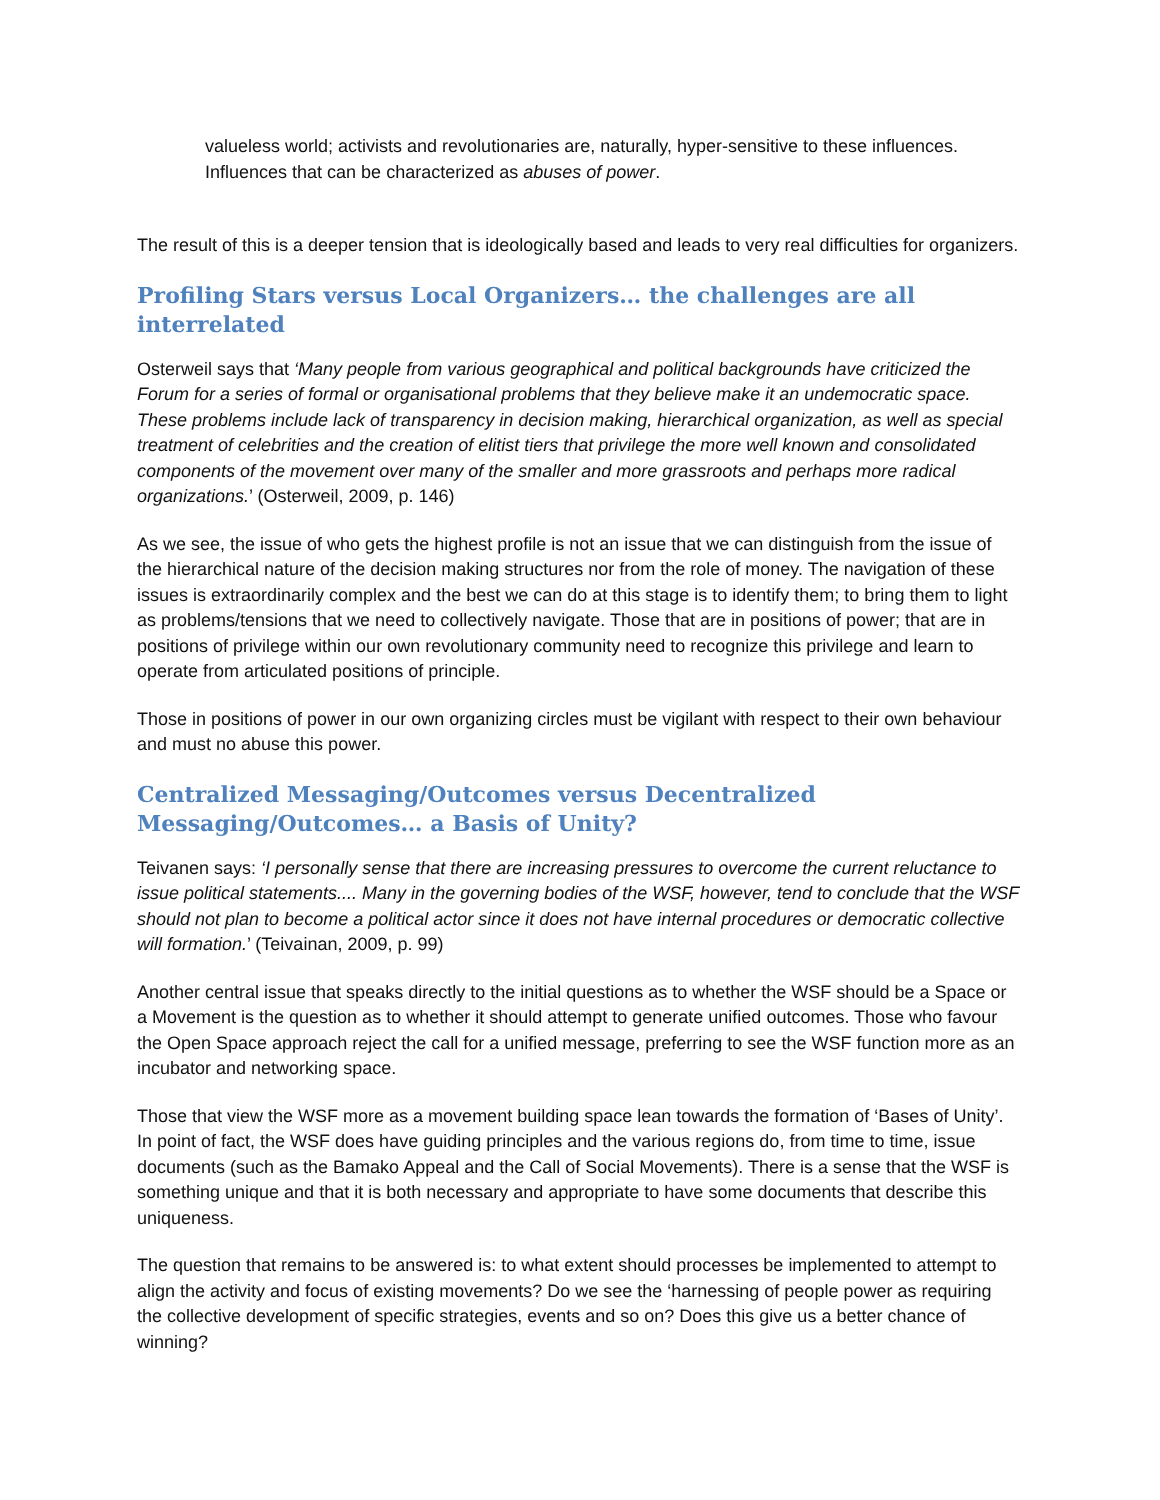valueless world; activists and revolutionaries are, naturally, hyper-sensitive to these influences. Influences that can be characterized as abuses of power.
The result of this is a deeper tension that is ideologically based and leads to very real difficulties for organizers.
Profiling Stars versus Local Organizers… the challenges are all interrelated
Osterweil says that ‘Many people from various geographical and political backgrounds have criticized the Forum for a series of formal or organisational problems that they believe make it an undemocratic space. These problems include lack of transparency in decision making, hierarchical organization, as well as special treatment of celebrities and the creation of elitist tiers that privilege the more well known and consolidated components of the movement over many of the smaller and more grassroots and perhaps more radical organizations.’ (Osterweil, 2009, p. 146)
As we see, the issue of who gets the highest profile is not an issue that we can distinguish from the issue of the hierarchical nature of the decision making structures nor from the role of money. The navigation of these issues is extraordinarily complex and the best we can do at this stage is to identify them; to bring them to light as problems/tensions that we need to collectively navigate. Those that are in positions of power; that are in positions of privilege within our own revolutionary community need to recognize this privilege and learn to operate from articulated positions of principle.
Those in positions of power in our own organizing circles must be vigilant with respect to their own behaviour and must no abuse this power.
Centralized Messaging/Outcomes versus Decentralized
Messaging/Outcomes… a Basis of Unity?
Teivanen says: ‘I personally sense that there are increasing pressures to overcome the current reluctance to issue political statements.... Many in the governing bodies of the WSF, however, tend to conclude that the WSF should not plan to become a political actor since it does not have internal procedures or democratic collective will formation.’ (Teivainan, 2009, p. 99)
Another central issue that speaks directly to the initial questions as to whether the WSF should be a Space or a Movement is the question as to whether it should attempt to generate unified outcomes. Those who favour the Open Space approach reject the call for a unified message, preferring to see the WSF function more as an incubator and networking space.
Those that view the WSF more as a movement building space lean towards the formation of ‘Bases of Unity’. In point of fact, the WSF does have guiding principles and the various regions do, from time to time, issue documents (such as the Bamako Appeal and the Call of Social Movements). There is a sense that the WSF is something unique and that it is both necessary and appropriate to have some documents that describe this uniqueness.
The question that remains to be answered is: to what extent should processes be implemented to attempt to align the activity and focus of existing movements? Do we see the ‘harnessing of people power as requiring the collective development of specific strategies, events and so on? Does this give us a better chance of winning?